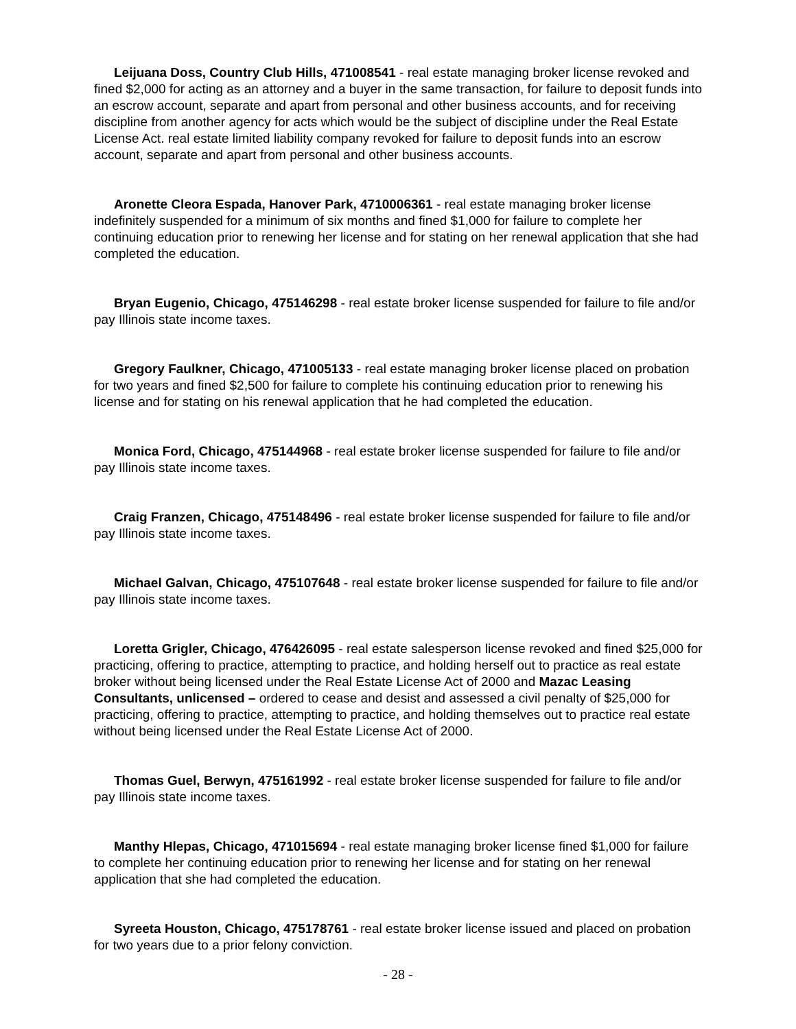Leijuana Doss, Country Club Hills, 471008541 - real estate managing broker license revoked and fined $2,000 for acting as an attorney and a buyer in the same transaction, for failure to deposit funds into an escrow account, separate and apart from personal and other business accounts, and for receiving discipline from another agency for acts which would be the subject of discipline under the Real Estate License Act. real estate limited liability company revoked for failure to deposit funds into an escrow account, separate and apart from personal and other business accounts.
Aronette Cleora Espada, Hanover Park, 4710006361 - real estate managing broker license indefinitely suspended for a minimum of six months and fined $1,000 for failure to complete her continuing education prior to renewing her license and for stating on her renewal application that she had completed the education.
Bryan Eugenio, Chicago, 475146298 - real estate broker license suspended for failure to file and/or pay Illinois state income taxes.
Gregory Faulkner, Chicago, 471005133 - real estate managing broker license placed on probation for two years and fined $2,500 for failure to complete his continuing education prior to renewing his license and for stating on his renewal application that he had completed the education.
Monica Ford, Chicago, 475144968 - real estate broker license suspended for failure to file and/or pay Illinois state income taxes.
Craig Franzen, Chicago, 475148496 - real estate broker license suspended for failure to file and/or pay Illinois state income taxes.
Michael Galvan, Chicago, 475107648 - real estate broker license suspended for failure to file and/or pay Illinois state income taxes.
Loretta Grigler, Chicago, 476426095 - real estate salesperson license revoked and fined $25,000 for practicing, offering to practice, attempting to practice, and holding herself out to practice as real estate broker without being licensed under the Real Estate License Act of 2000 and Mazac Leasing Consultants, unlicensed – ordered to cease and desist and assessed a civil penalty of $25,000 for practicing, offering to practice, attempting to practice, and holding themselves out to practice real estate without being licensed under the Real Estate License Act of 2000.
Thomas Guel, Berwyn, 475161992 - real estate broker license suspended for failure to file and/or pay Illinois state income taxes.
Manthy Hlepas, Chicago, 471015694 - real estate managing broker license fined $1,000 for failure to complete her continuing education prior to renewing her license and for stating on her renewal application that she had completed the education.
Syreeta Houston, Chicago, 475178761 - real estate broker license issued and placed on probation for two years due to a prior felony conviction.
- 28 -